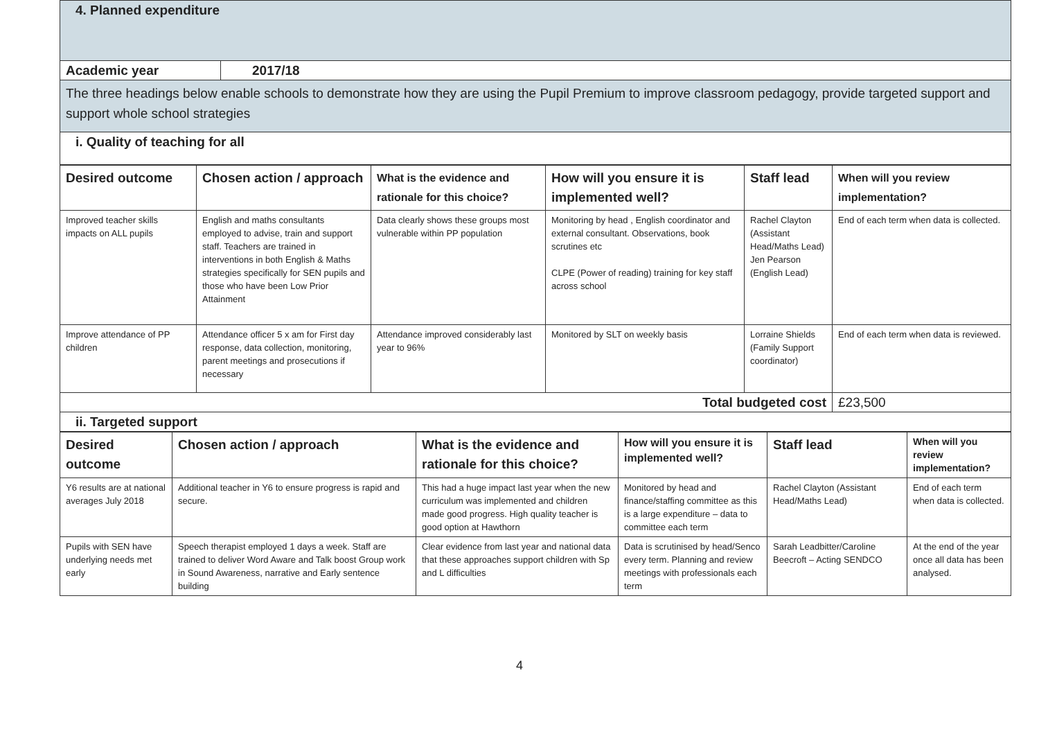| 4. Planned expenditure | |
| Academic year | 2017/18 |
| The three headings below enable schools to demonstrate how they are using the Pupil Premium to improve classroom pedagogy, provide targeted support and support whole school strategies | |
| i. Quality of teaching for all | |
| Desired outcome | Chosen action / approach | What is the evidence and rationale for this choice? | How will you ensure it is implemented well? | Staff lead | When will you review implementation? |
| --- | --- | --- | --- | --- | --- |
| Improved teacher skills impacts on ALL pupils | English and maths consultants employed to advise, train and support staff. Teachers are trained in interventions in both English & Maths strategies specifically for SEN pupils and those who have been Low Prior Attainment | Data clearly shows these groups most vulnerable within PP population | Monitoring by head , English coordinator and external consultant. Observations, book scrutines etc CLPE (Power of reading) training for key staff across school | Rachel Clayton (Assistant Head/Maths Lead) Jen Pearson (English Lead) | End of each term when data is collected. |
| Improve attendance of PP children | Attendance officer 5 x am for First day response, data collection, monitoring, parent meetings and prosecutions if necessary | Attendance improved considerably last year to 96% | Monitored by SLT on weekly basis | Lorraine Shields (Family Support coordinator) | End of each term when data is reviewed. |
| Total budgeted cost | | | | | £23,500 |
| ii. Targeted support | | | | | |
| Desired outcome | Chosen action / approach | What is the evidence and rationale for this choice? | How will you ensure it is implemented well? | Staff lead | When will you review implementation? |
| --- | --- | --- | --- | --- | --- |
| Y6 results are at national averages July 2018 | Additional teacher in Y6 to ensure progress is rapid and secure. | This had a huge impact last year when the new curriculum was implemented and children made good progress. High quality teacher is good option at Hawthorn | Monitored by head and finance/staffing committee as this is a large expenditure – data to committee each term | Rachel Clayton (Assistant Head/Maths Lead) | End of each term when data is collected. |
| Pupils with SEN have underlying needs met early | Speech therapist employed 1 days a week. Staff are trained to deliver Word Aware and Talk boost Group work in Sound Awareness, narrative and Early sentence building | Clear evidence from last year and national data that these approaches support children with Sp and L difficulties | Data is scrutinised by head/Senco every term. Planning and review meetings with professionals each term | Sarah Leadbitter/Caroline Beecroft – Acting SENDCO | At the end of the year once all data has been analysed. |
4